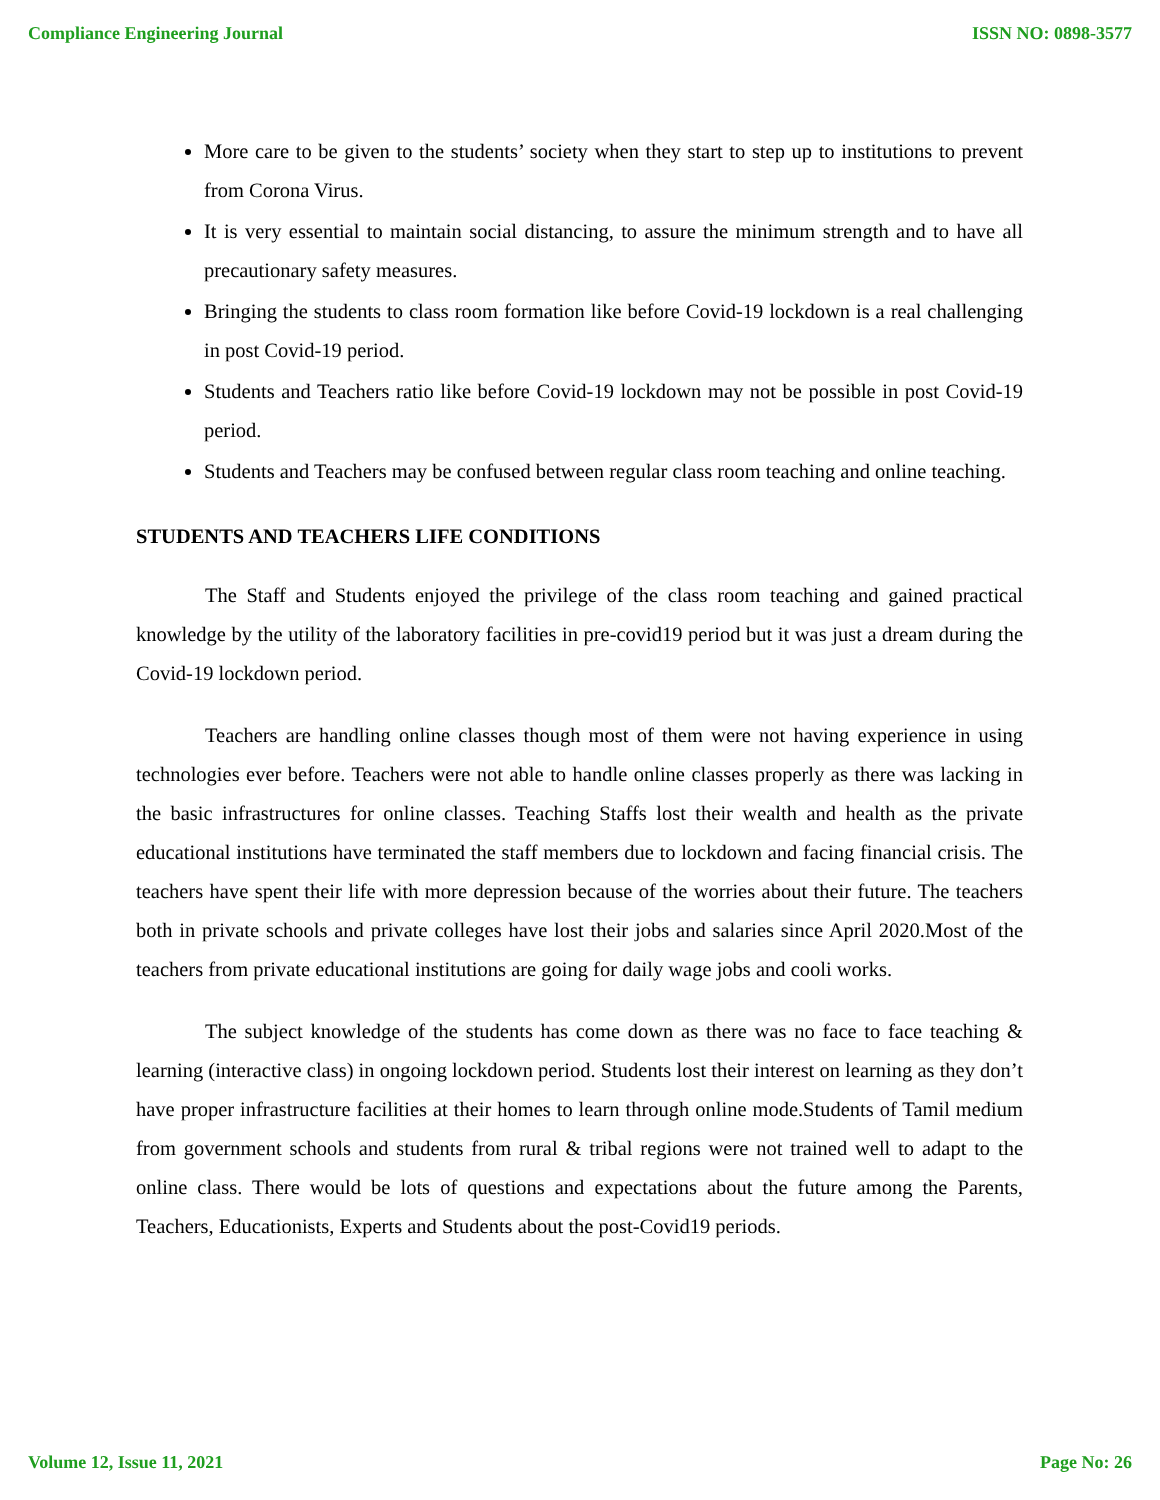Compliance Engineering Journal ISSN NO: 0898-3577
More care to be given to the students’ society when they start to step up to institutions to prevent from Corona Virus.
It is very essential to maintain social distancing, to assure the minimum strength and to have all precautionary safety measures.
Bringing the students to class room formation like before Covid-19 lockdown is a real challenging in post Covid-19 period.
Students and Teachers ratio like before Covid-19 lockdown may not be possible in post Covid-19 period.
Students and Teachers may be confused between regular class room teaching and online teaching.
STUDENTS AND TEACHERS LIFE CONDITIONS
The Staff and Students enjoyed the privilege of the class room teaching and gained practical knowledge by the utility of the laboratory facilities in pre-covid19 period but it was just a dream during the Covid-19 lockdown period.
Teachers are handling online classes though most of them were not having experience in using technologies ever before. Teachers were not able to handle online classes properly as there was lacking in the basic infrastructures for online classes. Teaching Staffs lost their wealth and health as the private educational institutions have terminated the staff members due to lockdown and facing financial crisis. The teachers have spent their life with more depression because of the worries about their future. The teachers both in private schools and private colleges have lost their jobs and salaries since April 2020.Most of the teachers from private educational institutions are going for daily wage jobs and cooli works.
The subject knowledge of the students has come down as there was no face to face teaching & learning (interactive class) in ongoing lockdown period. Students lost their interest on learning as they don’t have proper infrastructure facilities at their homes to learn through online mode.Students of Tamil medium from government schools and students from rural & tribal regions were not trained well to adapt to the online class. There would be lots of questions and expectations about the future among the Parents, Teachers, Educationists, Experts and Students about the post-Covid19 periods.
Volume 12, Issue 11, 2021 Page No: 26